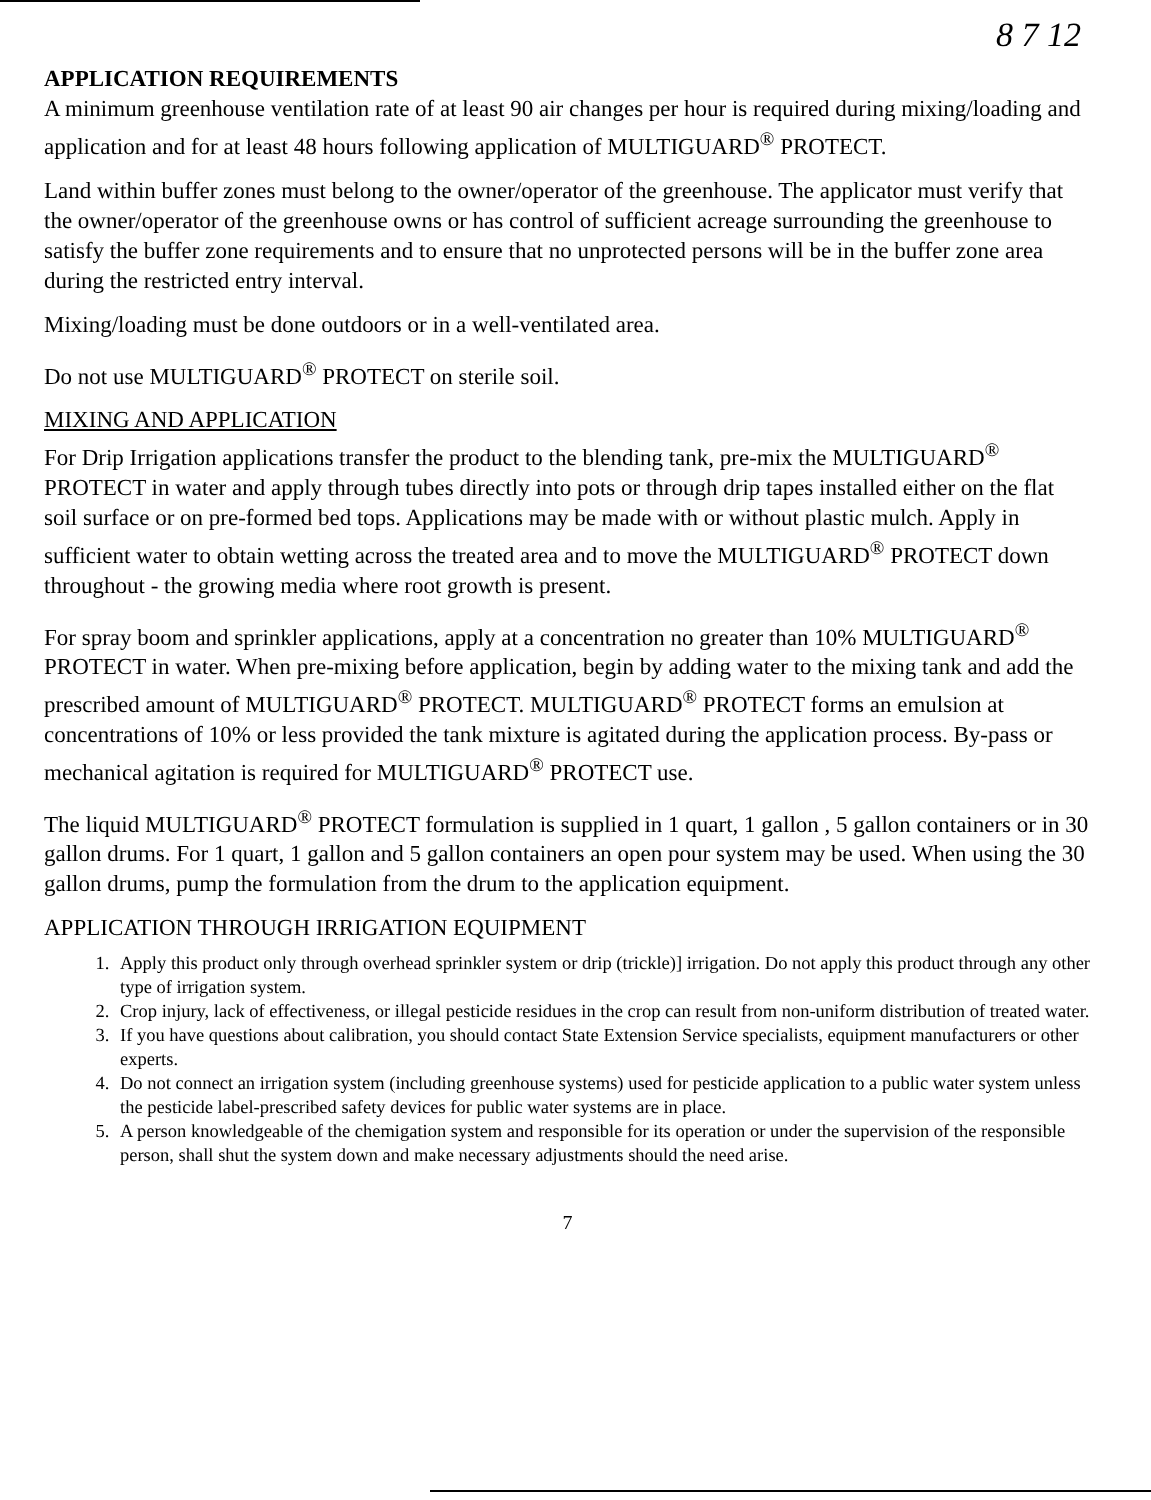8 7 12
APPLICATION REQUIREMENTS
A minimum greenhouse ventilation rate of at least 90 air changes per hour is required during mixing/loading and application and for at least 48 hours following application of MULTIGUARD<sup>®</sup> PROTECT.
Land within buffer zones must belong to the owner/operator of the greenhouse. The applicator must verify that the owner/operator of the greenhouse owns or has control of sufficient acreage surrounding the greenhouse to satisfy the buffer zone requirements and to ensure that no unprotected persons will be in the buffer zone area during the restricted entry interval.
Mixing/loading must be done outdoors or in a well-ventilated area.
Do not use MULTIGUARD<sup>®</sup> PROTECT on sterile soil.
MIXING AND APPLICATION
For Drip Irrigation applications transfer the product to the blending tank, pre-mix the MULTIGUARD<sup>®</sup> PROTECT in water and apply through tubes directly into pots or through drip tapes installed either on the flat soil surface or on pre-formed bed tops. Applications may be made with or without plastic mulch. Apply in sufficient water to obtain wetting across the treated area and to move the MULTIGUARD<sup>®</sup> PROTECT down throughout - the growing media where root growth is present.
For spray boom and sprinkler applications, apply at a concentration no greater than 10% MULTIGUARD<sup>®</sup> PROTECT in water. When pre-mixing before application, begin by adding water to the mixing tank and add the prescribed amount of MULTIGUARD<sup>®</sup> PROTECT. MULTIGUARD<sup>®</sup> PROTECT forms an emulsion at concentrations of 10% or less provided the tank mixture is agitated during the application process. By-pass or mechanical agitation is required for MULTIGUARD<sup>®</sup> PROTECT use.
The liquid MULTIGUARD<sup>®</sup> PROTECT formulation is supplied in 1 quart, 1 gallon , 5 gallon containers or in 30 gallon drums. For 1 quart, 1 gallon and 5 gallon containers an open pour system may be used. When using the 30 gallon drums, pump the formulation from the drum to the application equipment.
APPLICATION THROUGH IRRIGATION EQUIPMENT
1. Apply this product only through overhead sprinkler system or drip (trickle)] irrigation. Do not apply this product through any other type of irrigation system.
2. Crop injury, lack of effectiveness, or illegal pesticide residues in the crop can result from non-uniform distribution of treated water.
3. If you have questions about calibration, you should contact State Extension Service specialists, equipment manufacturers or other experts.
4. Do not connect an irrigation system (including greenhouse systems) used for pesticide application to a public water system unless the pesticide label-prescribed safety devices for public water systems are in place.
5. A person knowledgeable of the chemigation system and responsible for its operation or under the supervision of the responsible person, shall shut the system down and make necessary adjustments should the need arise.
7